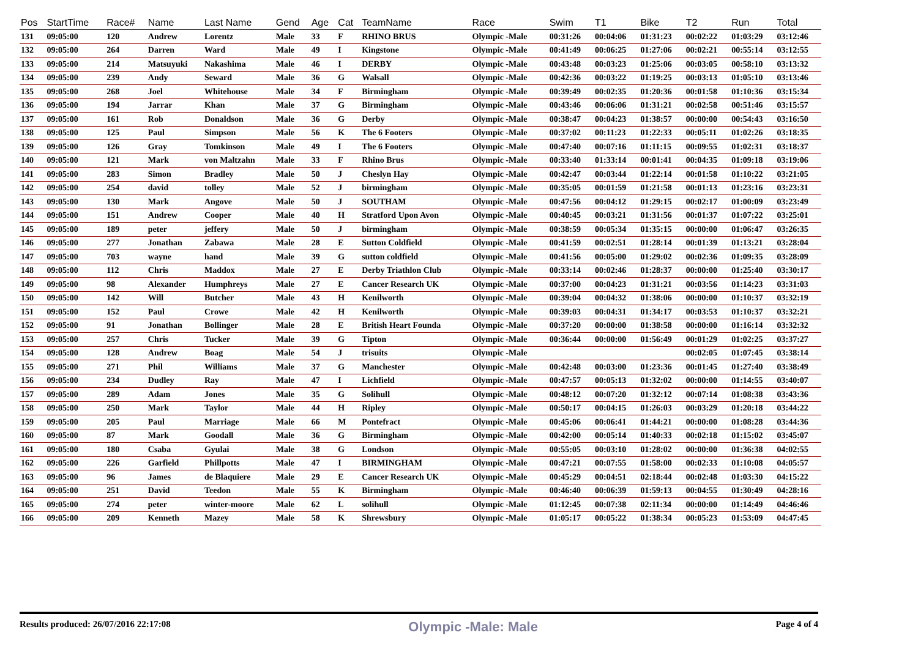| Pos | StartTime | Race# | Name | Last Name | Gend | Age | Cat | TeamName | Race | Swim | T1 | Bike | T2 | Run | Total |
| --- | --- | --- | --- | --- | --- | --- | --- | --- | --- | --- | --- | --- | --- | --- | --- |
| 131 | 09:05:00 | 120 | Andrew | Lorentz | Male | 33 | F | RHINO BRUS | Olympic -Male | 00:31:26 | 00:04:06 | 01:31:23 | 00:02:22 | 01:03:29 | 03:12:46 |
| 132 | 09:05:00 | 264 | Darren | Ward | Male | 49 | I | Kingstone | Olympic -Male | 00:41:49 | 00:06:25 | 01:27:06 | 00:02:21 | 00:55:14 | 03:12:55 |
| 133 | 09:05:00 | 214 | Matsuyuki | Nakashima | Male | 46 | I | DERBY | Olympic -Male | 00:43:48 | 00:03:23 | 01:25:06 | 00:03:05 | 00:58:10 | 03:13:32 |
| 134 | 09:05:00 | 239 | Andy | Seward | Male | 36 | G | Walsall | Olympic -Male | 00:42:36 | 00:03:22 | 01:19:25 | 00:03:13 | 01:05:10 | 03:13:46 |
| 135 | 09:05:00 | 268 | Joel | Whitehouse | Male | 34 | F | Birmingham | Olympic -Male | 00:39:49 | 00:02:35 | 01:20:36 | 00:01:58 | 01:10:36 | 03:15:34 |
| 136 | 09:05:00 | 194 | Jarrar | Khan | Male | 37 | G | Birmingham | Olympic -Male | 00:43:46 | 00:06:06 | 01:31:21 | 00:02:58 | 00:51:46 | 03:15:57 |
| 137 | 09:05:00 | 161 | Rob | Donaldson | Male | 36 | G | Derby | Olympic -Male | 00:38:47 | 00:04:23 | 01:38:57 | 00:00:00 | 00:54:43 | 03:16:50 |
| 138 | 09:05:00 | 125 | Paul | Simpson | Male | 56 | K | The 6 Footers | Olympic -Male | 00:37:02 | 00:11:23 | 01:22:33 | 00:05:11 | 01:02:26 | 03:18:35 |
| 139 | 09:05:00 | 126 | Gray | Tomkinson | Male | 49 | I | The 6 Footers | Olympic -Male | 00:47:40 | 00:07:16 | 01:11:15 | 00:09:55 | 01:02:31 | 03:18:37 |
| 140 | 09:05:00 | 121 | Mark | von Maltzahn | Male | 33 | F | Rhino Brus | Olympic -Male | 00:33:40 | 01:33:14 | 00:01:41 | 00:04:35 | 01:09:18 | 03:19:06 |
| 141 | 09:05:00 | 283 | Simon | Bradley | Male | 50 | J | Cheslyn Hay | Olympic -Male | 00:42:47 | 00:03:44 | 01:22:14 | 00:01:58 | 01:10:22 | 03:21:05 |
| 142 | 09:05:00 | 254 | david | tolley | Male | 52 | J | birmingham | Olympic -Male | 00:35:05 | 00:01:59 | 01:21:58 | 00:01:13 | 01:23:16 | 03:23:31 |
| 143 | 09:05:00 | 130 | Mark | Angove | Male | 50 | J | SOUTHAM | Olympic -Male | 00:47:56 | 00:04:12 | 01:29:15 | 00:02:17 | 01:00:09 | 03:23:49 |
| 144 | 09:05:00 | 151 | Andrew | Cooper | Male | 40 | H | Stratford Upon Avon | Olympic -Male | 00:40:45 | 00:03:21 | 01:31:56 | 00:01:37 | 01:07:22 | 03:25:01 |
| 145 | 09:05:00 | 189 | peter | jeffery | Male | 50 | J | birmingham | Olympic -Male | 00:38:59 | 00:05:34 | 01:35:15 | 00:00:00 | 01:06:47 | 03:26:35 |
| 146 | 09:05:00 | 277 | Jonathan | Zabawa | Male | 28 | E | Sutton Coldfield | Olympic -Male | 00:41:59 | 00:02:51 | 01:28:14 | 00:01:39 | 01:13:21 | 03:28:04 |
| 147 | 09:05:00 | 703 | wayne | hand | Male | 39 | G | sutton coldfield | Olympic -Male | 00:41:56 | 00:05:00 | 01:29:02 | 00:02:36 | 01:09:35 | 03:28:09 |
| 148 | 09:05:00 | 112 | Chris | Maddox | Male | 27 | E | Derby Triathlon Club | Olympic -Male | 00:33:14 | 00:02:46 | 01:28:37 | 00:00:00 | 01:25:40 | 03:30:17 |
| 149 | 09:05:00 | 98 | Alexander | Humphreys | Male | 27 | E | Cancer Research UK | Olympic -Male | 00:37:00 | 00:04:23 | 01:31:21 | 00:03:56 | 01:14:23 | 03:31:03 |
| 150 | 09:05:00 | 142 | Will | Butcher | Male | 43 | H | Kenilworth | Olympic -Male | 00:39:04 | 00:04:32 | 01:38:06 | 00:00:00 | 01:10:37 | 03:32:19 |
| 151 | 09:05:00 | 152 | Paul | Crowe | Male | 42 | H | Kenilworth | Olympic -Male | 00:39:03 | 00:04:31 | 01:34:17 | 00:03:53 | 01:10:37 | 03:32:21 |
| 152 | 09:05:00 | 91 | Jonathan | Bollinger | Male | 28 | E | British Heart Founda | Olympic -Male | 00:37:20 | 00:00:00 | 01:38:58 | 00:00:00 | 01:16:14 | 03:32:32 |
| 153 | 09:05:00 | 257 | Chris | Tucker | Male | 39 | G | Tipton | Olympic -Male | 00:36:44 | 00:00:00 | 01:56:49 | 00:01:29 | 01:02:25 | 03:37:27 |
| 154 | 09:05:00 | 128 | Andrew | Boag | Male | 54 | J | trisuits | Olympic -Male | | | | 00:02:05 | 01:07:45 | 03:38:14 |
| 155 | 09:05:00 | 271 | Phil | Williams | Male | 37 | G | Manchester | Olympic -Male | 00:42:48 | 00:03:00 | 01:23:36 | 00:01:45 | 01:27:40 | 03:38:49 |
| 156 | 09:05:00 | 234 | Dudley | Ray | Male | 47 | I | Lichfield | Olympic -Male | 00:47:57 | 00:05:13 | 01:32:02 | 00:00:00 | 01:14:55 | 03:40:07 |
| 157 | 09:05:00 | 289 | Adam | Jones | Male | 35 | G | Solihull | Olympic -Male | 00:48:12 | 00:07:20 | 01:32:12 | 00:07:14 | 01:08:38 | 03:43:36 |
| 158 | 09:05:00 | 250 | Mark | Taylor | Male | 44 | H | Ripley | Olympic -Male | 00:50:17 | 00:04:15 | 01:26:03 | 00:03:29 | 01:20:18 | 03:44:22 |
| 159 | 09:05:00 | 205 | Paul | Marriage | Male | 66 | M | Pontefract | Olympic -Male | 00:45:06 | 00:06:41 | 01:44:21 | 00:00:00 | 01:08:28 | 03:44:36 |
| 160 | 09:05:00 | 87 | Mark | Goodall | Male | 36 | G | Birmingham | Olympic -Male | 00:42:00 | 00:05:14 | 01:40:33 | 00:02:18 | 01:15:02 | 03:45:07 |
| 161 | 09:05:00 | 180 | Csaba | Gyulai | Male | 38 | G | Londson | Olympic -Male | 00:55:05 | 00:03:10 | 01:28:02 | 00:00:00 | 01:36:38 | 04:02:55 |
| 162 | 09:05:00 | 226 | Garfield | Phillpotts | Male | 47 | I | BIRMINGHAM | Olympic -Male | 00:47:21 | 00:07:55 | 01:58:00 | 00:02:33 | 01:10:08 | 04:05:57 |
| 163 | 09:05:00 | 96 | James | de Blaquiere | Male | 29 | E | Cancer Research UK | Olympic -Male | 00:45:29 | 00:04:51 | 02:18:44 | 00:02:48 | 01:03:30 | 04:15:22 |
| 164 | 09:05:00 | 251 | David | Teedon | Male | 55 | K | Birmingham | Olympic -Male | 00:46:40 | 00:06:39 | 01:59:13 | 00:04:55 | 01:30:49 | 04:28:16 |
| 165 | 09:05:00 | 274 | peter | winter-moore | Male | 62 | L | solihull | Olympic -Male | 01:12:45 | 00:07:38 | 02:11:34 | 00:00:00 | 01:14:49 | 04:46:46 |
| 166 | 09:05:00 | 209 | Kenneth | Mazey | Male | 58 | K | Shrewsbury | Olympic -Male | 01:05:17 | 00:05:22 | 01:38:34 | 00:05:23 | 01:53:09 | 04:47:45 |
Results produced: 26/07/2016 22:17:08 Olympic -Male: Male Page 4 of 4